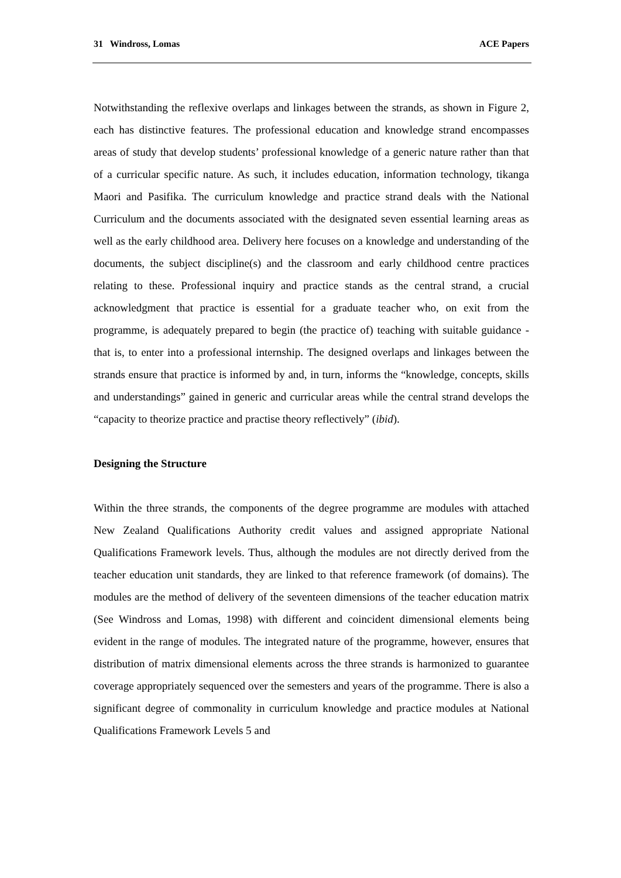31 Windross, Lomas ACE Papers
Notwithstanding the reflexive overlaps and linkages between the strands, as shown in Figure 2, each has distinctive features. The professional education and knowledge strand encompasses areas of study that develop students’ professional knowledge of a generic nature rather than that of a curricular specific nature. As such, it includes education, information technology, tikanga Maori and Pasifika. The curriculum knowledge and practice strand deals with the National Curriculum and the documents associated with the designated seven essential learning areas as well as the early childhood area. Delivery here focuses on a knowledge and understanding of the documents, the subject discipline(s) and the classroom and early childhood centre practices relating to these. Professional inquiry and practice stands as the central strand, a crucial acknowledgment that practice is essential for a graduate teacher who, on exit from the programme, is adequately prepared to begin (the practice of) teaching with suitable guidance - that is, to enter into a professional internship. The designed overlaps and linkages between the strands ensure that practice is informed by and, in turn, informs the “knowledge, concepts, skills and understandings” gained in generic and curricular areas while the central strand develops the “capacity to theorize practice and practise theory reflectively” (ibid).
Designing the Structure
Within the three strands, the components of the degree programme are modules with attached New Zealand Qualifications Authority credit values and assigned appropriate National Qualifications Framework levels. Thus, although the modules are not directly derived from the teacher education unit standards, they are linked to that reference framework (of domains). The modules are the method of delivery of the seventeen dimensions of the teacher education matrix (See Windross and Lomas, 1998) with different and coincident dimensional elements being evident in the range of modules. The integrated nature of the programme, however, ensures that distribution of matrix dimensional elements across the three strands is harmonized to guarantee coverage appropriately sequenced over the semesters and years of the programme. There is also a significant degree of commonality in curriculum knowledge and practice modules at National Qualifications Framework Levels 5 and